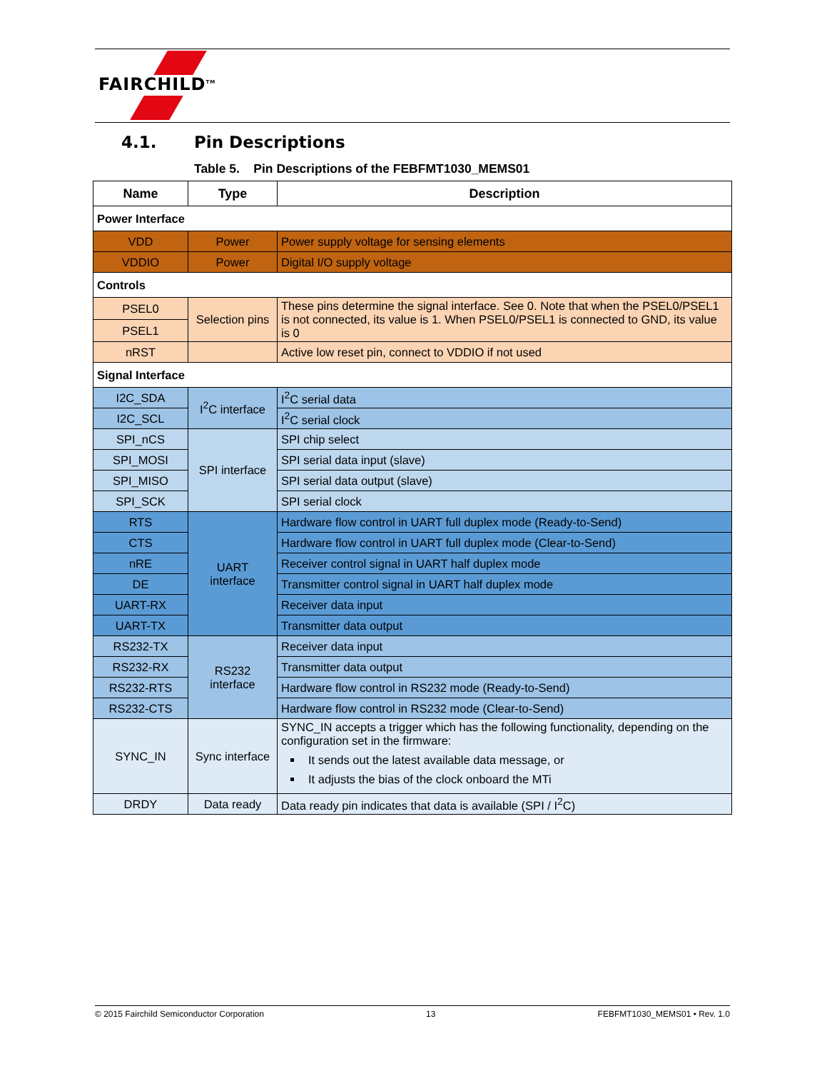FAIRCHILD<sup>TM</sup>
4.1. Pin Descriptions
Table 5. Pin Descriptions of the FEBFMT1030_MEMS01
| Name | Type | Description |
| --- | --- | --- |
| Power Interface | | |
| VDD | Power | Power supply voltage for sensing elements |
| VDDIO | Power | Digital I/O supply voltage |
| Controls | | |
| PSEL0 | Selection pins | These pins determine the signal interface. See 0. Note that when the PSEL0/PSEL1 is not connected, its value is 1. When PSEL0/PSEL1 is connected to GND, its value is 0 |
| PSEL1 | | |
| nRST | | Active low reset pin, connect to VDDIO if not used |
| Signal Interface | | |
| I2C_SDA | I<sup>2</sup>C interface | I<sup>2</sup>C serial data |
| I2C_SCL | | I<sup>2</sup>C serial clock |
| SPI_nCS | SPI interface | SPI chip select |
| SPI_MOSI | | SPI serial data input (slave) |
| SPI_MISO | | SPI serial data output (slave) |
| SPI_SCK | | SPI serial clock |
| RTS | UART interface | Hardware flow control in UART full duplex mode (Ready-to-Send) |
| CTS | | Hardware flow control in UART full duplex mode (Clear-to-Send) |
| nRE | | Receiver control signal in UART half duplex mode |
| DE | | Transmitter control signal in UART half duplex mode |
| UART-RX | | Receiver data input |
| UART-TX | | Transmitter data output |
| RS232-TX | RS232 interface | Receiver data input |
| RS232-RX | | Transmitter data output |
| RS232-RTS | | Hardware flow control in RS232 mode (Ready-to-Send) |
| RS232-CTS | | Hardware flow control in RS232 mode (Clear-to-Send) |
| SYNC_IN | Sync interface | SYNC_IN accepts a trigger which has the following functionality, depending on the configuration set in the firmware: It sends out the latest available data message, or It adjusts the bias of the clock onboard the MTi |
| DRDY | Data ready | Data ready pin indicates that data is available (SPI / I<sup>2</sup>C) |
© 2015 Fairchild Semiconductor Corporation 13 FEBFMT1030_MEMS01 • Rev. 1.0